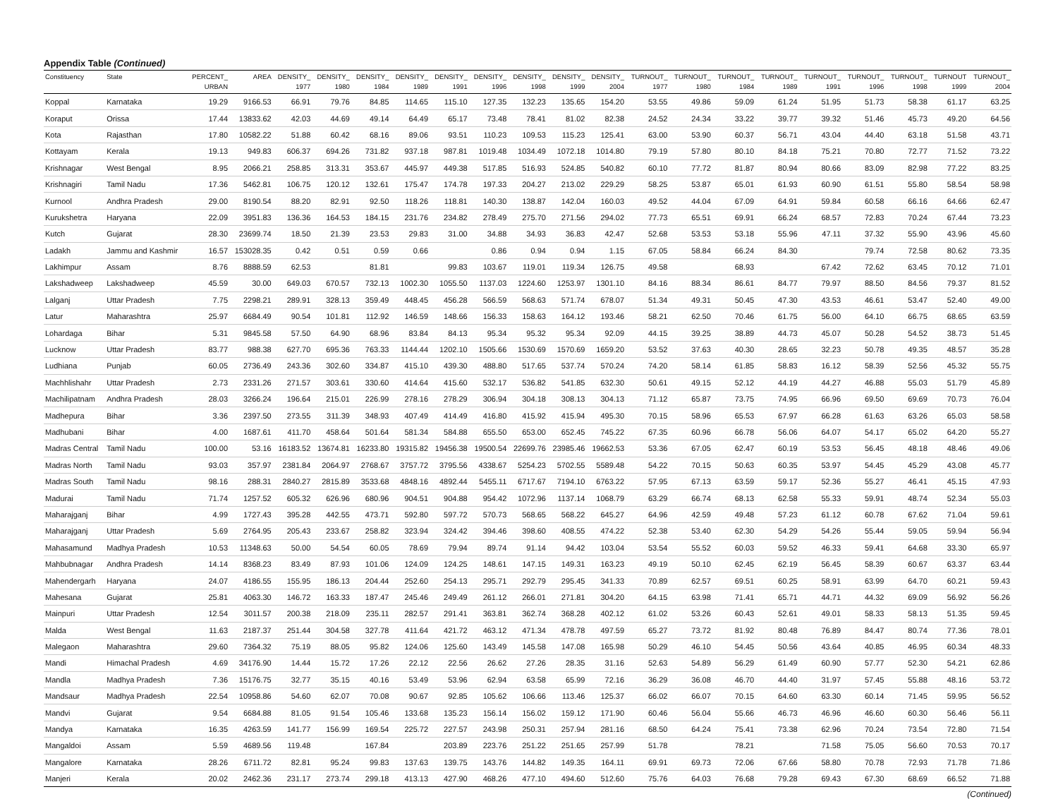Appendix Table (Continued)
| Constituency | State | PERCENT_ URBAN | AREA | DENSITY_ 1977 | DENSITY_ 1980 | DENSITY_ 1984 | DENSITY_ 1989 | DENSITY_ 1991 | DENSITY_ 1996 | DENSITY_ 1998 | DENSITY_ 1999 | DENSITY_ 2004 | TURNOUT_ 1977 | TURNOUT_ 1980 | TURNOUT_ 1984 | TURNOUT_ 1989 | TURNOUT_ 1991 | TURNOUT_ 1996 | TURNOUT_ 1998 | TURNOUT 1999 | TURNOUT_ 2004 |
| --- | --- | --- | --- | --- | --- | --- | --- | --- | --- | --- | --- | --- | --- | --- | --- | --- | --- | --- | --- | --- | --- |
| Koppal | Karnataka | 19.29 | 9166.53 | 66.91 | 79.76 | 84.85 | 114.65 | 115.10 | 127.35 | 132.23 | 135.65 | 154.20 | 53.55 | 49.86 | 59.09 | 61.24 | 51.95 | 51.73 | 58.38 | 61.17 | 63.25 |
| Koraput | Orissa | 17.44 | 13833.62 | 42.03 | 44.69 | 49.14 | 64.49 | 65.17 | 73.48 | 78.41 | 81.02 | 82.38 | 24.52 | 24.34 | 33.22 | 39.77 | 39.32 | 51.46 | 45.73 | 49.20 | 64.56 |
| Kota | Rajasthan | 17.80 | 10582.22 | 51.88 | 60.42 | 68.16 | 89.06 | 93.51 | 110.23 | 109.53 | 115.23 | 125.41 | 63.00 | 53.90 | 60.37 | 56.71 | 43.04 | 44.40 | 63.18 | 51.58 | 43.71 |
| Kottayam | Kerala | 19.13 | 949.83 | 606.37 | 694.26 | 731.82 | 937.18 | 987.81 | 1019.48 | 1034.49 | 1072.18 | 1014.80 | 79.19 | 57.80 | 80.10 | 84.18 | 75.21 | 70.80 | 72.77 | 71.52 | 73.22 |
| Krishnagar | West Bengal | 8.95 | 2066.21 | 258.85 | 313.31 | 353.67 | 445.97 | 449.38 | 517.85 | 516.93 | 524.85 | 540.82 | 60.10 | 77.72 | 81.87 | 80.94 | 80.66 | 83.09 | 82.98 | 77.22 | 83.25 |
| Krishnagiri | Tamil Nadu | 17.36 | 5462.81 | 106.75 | 120.12 | 132.61 | 175.47 | 174.78 | 197.33 | 204.27 | 213.02 | 229.29 | 58.25 | 53.87 | 65.01 | 61.93 | 60.90 | 61.51 | 55.80 | 58.54 | 58.98 |
| Kurnool | Andhra Pradesh | 29.00 | 8190.54 | 88.20 | 82.91 | 92.50 | 118.26 | 118.81 | 140.30 | 138.87 | 142.04 | 160.03 | 49.52 | 44.04 | 67.09 | 64.91 | 59.84 | 60.58 | 66.16 | 64.66 | 62.47 |
| Kurukshetra | Haryana | 22.09 | 3951.83 | 136.36 | 164.53 | 184.15 | 231.76 | 234.82 | 278.49 | 275.70 | 271.56 | 294.02 | 77.73 | 65.51 | 69.91 | 66.24 | 68.57 | 72.83 | 70.24 | 67.44 | 73.23 |
| Kutch | Gujarat | 28.30 | 23699.74 | 18.50 | 21.39 | 23.53 | 29.83 | 31.00 | 34.88 | 34.93 | 36.83 | 42.47 | 52.68 | 53.53 | 53.18 | 55.96 | 47.11 | 37.32 | 55.90 | 43.96 | 45.60 |
| Ladakh | Jammu and Kashmir | 16.57 | 153028.35 | 0.42 | 0.51 | 0.59 | 0.66 | | 0.86 | 0.94 | 0.94 | 1.15 | 67.05 | 58.84 | 66.24 | 84.30 | | 79.74 | 72.58 | 80.62 | 73.35 |
| Lakhimpur | Assam | 8.76 | 8888.59 | 62.53 | | 81.81 | | 99.83 | 103.67 | 119.01 | 119.34 | 126.75 | 49.58 | | 68.93 | | 67.42 | 72.62 | 63.45 | 70.12 | 71.01 |
| Lakshadweep | Lakshadweep | 45.59 | 30.00 | 649.03 | 670.57 | 732.13 | 1002.30 | 1055.50 | 1137.03 | 1224.60 | 1253.97 | 1301.10 | 84.16 | 88.34 | 86.61 | 84.77 | 79.97 | 88.50 | 84.56 | 79.37 | 81.52 |
| Lalganj | Uttar Pradesh | 7.75 | 2298.21 | 289.91 | 328.13 | 359.49 | 448.45 | 456.28 | 566.59 | 568.63 | 571.74 | 678.07 | 51.34 | 49.31 | 50.45 | 47.30 | 43.53 | 46.61 | 53.47 | 52.40 | 49.00 |
| Latur | Maharashtra | 25.97 | 6684.49 | 90.54 | 101.81 | 112.92 | 146.59 | 148.66 | 156.33 | 158.63 | 164.12 | 193.46 | 58.21 | 62.50 | 70.46 | 61.75 | 56.00 | 64.10 | 66.75 | 68.65 | 63.59 |
| Lohardaga | Bihar | 5.31 | 9845.58 | 57.50 | 64.90 | 68.96 | 83.84 | 84.13 | 95.34 | 95.32 | 95.34 | 92.09 | 44.15 | 39.25 | 38.89 | 44.73 | 45.07 | 50.28 | 54.52 | 38.73 | 51.45 |
| Lucknow | Uttar Pradesh | 83.77 | 988.38 | 627.70 | 695.36 | 763.33 | 1144.44 | 1202.10 | 1505.66 | 1530.69 | 1570.69 | 1659.20 | 53.52 | 37.63 | 40.30 | 28.65 | 32.23 | 50.78 | 49.35 | 48.57 | 35.28 |
| Ludhiana | Punjab | 60.05 | 2736.49 | 243.36 | 302.60 | 334.87 | 415.10 | 439.30 | 488.80 | 517.65 | 537.74 | 570.24 | 74.20 | 58.14 | 61.85 | 58.83 | 16.12 | 58.39 | 52.56 | 45.32 | 55.75 |
| Machhlishahr | Uttar Pradesh | 2.73 | 2331.26 | 271.57 | 303.61 | 330.60 | 414.64 | 415.60 | 532.17 | 536.82 | 541.85 | 632.30 | 50.61 | 49.15 | 52.12 | 44.19 | 44.27 | 46.88 | 55.03 | 51.79 | 45.89 |
| Machilipatnam | Andhra Pradesh | 28.03 | 3266.24 | 196.64 | 215.01 | 226.99 | 278.16 | 278.29 | 306.94 | 304.18 | 308.13 | 304.13 | 71.12 | 65.87 | 73.75 | 74.95 | 66.96 | 69.50 | 69.69 | 70.73 | 76.04 |
| Madhepura | Bihar | 3.36 | 2397.50 | 273.55 | 311.39 | 348.93 | 407.49 | 414.49 | 416.80 | 415.92 | 415.94 | 495.30 | 70.15 | 58.96 | 65.53 | 67.97 | 66.28 | 61.63 | 63.26 | 65.03 | 58.58 |
| Madhubani | Bihar | 4.00 | 1687.61 | 411.70 | 458.64 | 501.64 | 581.34 | 584.88 | 655.50 | 653.00 | 652.45 | 745.22 | 67.35 | 60.96 | 66.78 | 56.06 | 64.07 | 54.17 | 65.02 | 64.20 | 55.27 |
| Madras Central | Tamil Nadu | 100.00 | 53.16 | 16183.52 | 13674.81 | 16233.80 | 19315.82 | 19456.38 | 19500.54 | 22699.76 | 23985.46 | 19662.53 | 53.36 | 67.05 | 62.47 | 60.19 | 53.53 | 56.45 | 48.18 | 48.46 | 49.06 |
| Madras North | Tamil Nadu | 93.03 | 357.97 | 2381.84 | 2064.97 | 2768.67 | 3757.72 | 3795.56 | 4338.67 | 5254.23 | 5702.55 | 5589.48 | 54.22 | 70.15 | 50.63 | 60.35 | 53.97 | 54.45 | 45.29 | 43.08 | 45.77 |
| Madras South | Tamil Nadu | 98.16 | 288.31 | 2840.27 | 2815.89 | 3533.68 | 4848.16 | 4892.44 | 5455.11 | 6717.67 | 7194.10 | 6763.22 | 57.95 | 67.13 | 63.59 | 59.17 | 52.36 | 55.27 | 46.41 | 45.15 | 47.93 |
| Madurai | Tamil Nadu | 71.74 | 1257.52 | 605.32 | 626.96 | 680.96 | 904.51 | 904.88 | 954.42 | 1072.96 | 1137.14 | 1068.79 | 63.29 | 66.74 | 68.13 | 62.58 | 55.33 | 59.91 | 48.74 | 52.34 | 55.03 |
| Maharajganj | Bihar | 4.99 | 1727.43 | 395.28 | 442.55 | 473.71 | 592.80 | 597.72 | 570.73 | 568.65 | 568.22 | 645.27 | 64.96 | 42.59 | 49.48 | 57.23 | 61.12 | 60.78 | 67.62 | 71.04 | 59.61 |
| Maharajganj | Uttar Pradesh | 5.69 | 2764.95 | 205.43 | 233.67 | 258.82 | 323.94 | 324.42 | 394.46 | 398.60 | 408.55 | 474.22 | 52.38 | 53.40 | 62.30 | 54.29 | 54.26 | 55.44 | 59.05 | 59.94 | 56.94 |
| Mahasamund | Madhya Pradesh | 10.53 | 11348.63 | 50.00 | 54.54 | 60.05 | 78.69 | 79.94 | 89.74 | 91.14 | 94.42 | 103.04 | 53.54 | 55.52 | 60.03 | 59.52 | 46.33 | 59.41 | 64.68 | 33.30 | 65.97 |
| Mahbubnagar | Andhra Pradesh | 14.14 | 8368.23 | 83.49 | 87.93 | 101.06 | 124.09 | 124.25 | 148.61 | 147.15 | 149.31 | 163.23 | 49.19 | 50.10 | 62.45 | 62.19 | 56.45 | 58.39 | 60.67 | 63.37 | 63.44 |
| Mahendergarh | Haryana | 24.07 | 4186.55 | 155.95 | 186.13 | 204.44 | 252.60 | 254.13 | 295.71 | 292.79 | 295.45 | 341.33 | 70.89 | 62.57 | 69.51 | 60.25 | 58.91 | 63.99 | 64.70 | 60.21 | 59.43 |
| Mahesana | Gujarat | 25.81 | 4063.30 | 146.72 | 163.33 | 187.47 | 245.46 | 249.49 | 261.12 | 266.01 | 271.81 | 304.20 | 64.15 | 63.98 | 71.41 | 65.71 | 44.71 | 44.32 | 69.09 | 56.92 | 56.26 |
| Mainpuri | Uttar Pradesh | 12.54 | 3011.57 | 200.38 | 218.09 | 235.11 | 282.57 | 291.41 | 363.81 | 362.74 | 368.28 | 402.12 | 61.02 | 53.26 | 60.43 | 52.61 | 49.01 | 58.33 | 58.13 | 51.35 | 59.45 |
| Malda | West Bengal | 11.63 | 2187.37 | 251.44 | 304.58 | 327.78 | 411.64 | 421.72 | 463.12 | 471.34 | 478.78 | 497.59 | 65.27 | 73.72 | 81.92 | 80.48 | 76.89 | 84.47 | 80.74 | 77.36 | 78.01 |
| Malegaon | Maharashtra | 29.60 | 7364.32 | 75.19 | 88.05 | 95.82 | 124.06 | 125.60 | 143.49 | 145.58 | 147.08 | 165.98 | 50.29 | 46.10 | 54.45 | 50.56 | 43.64 | 40.85 | 46.95 | 60.34 | 48.33 |
| Mandi | Himachal Pradesh | 4.69 | 34176.90 | 14.44 | 15.72 | 17.26 | 22.12 | 22.56 | 26.62 | 27.26 | 28.35 | 31.16 | 52.63 | 54.89 | 56.29 | 61.49 | 60.90 | 57.77 | 52.30 | 54.21 | 62.86 |
| Mandla | Madhya Pradesh | 7.36 | 15176.75 | 32.77 | 35.15 | 40.16 | 53.49 | 53.96 | 62.94 | 63.58 | 65.99 | 72.16 | 36.29 | 36.08 | 46.70 | 44.40 | 31.97 | 57.45 | 55.88 | 48.16 | 53.72 |
| Mandsaur | Madhya Pradesh | 22.54 | 10958.86 | 54.60 | 62.07 | 70.08 | 90.67 | 92.85 | 105.62 | 106.66 | 113.46 | 125.37 | 66.02 | 66.07 | 70.15 | 64.60 | 63.30 | 60.14 | 71.45 | 59.95 | 56.52 |
| Mandvi | Gujarat | 9.54 | 6684.88 | 81.05 | 91.54 | 105.46 | 133.68 | 135.23 | 156.14 | 156.02 | 159.12 | 171.90 | 60.46 | 56.04 | 55.66 | 46.73 | 46.96 | 46.60 | 60.30 | 56.46 | 56.11 |
| Mandya | Karnataka | 16.35 | 4263.59 | 141.77 | 156.99 | 169.54 | 225.72 | 227.57 | 243.98 | 250.31 | 257.94 | 281.16 | 68.50 | 64.24 | 75.41 | 73.38 | 62.96 | 70.24 | 73.54 | 72.80 | 71.54 |
| Mangaldoi | Assam | 5.59 | 4689.56 | 119.48 | | 167.84 | | 203.89 | 223.76 | 251.22 | 251.65 | 257.99 | 51.78 | | 78.21 | | 71.58 | 75.05 | 56.60 | 70.53 | 70.17 |
| Mangalore | Karnataka | 28.26 | 6711.72 | 82.81 | 95.24 | 99.83 | 137.63 | 139.75 | 143.76 | 144.82 | 149.35 | 164.11 | 69.91 | 69.73 | 72.06 | 67.66 | 58.80 | 70.78 | 72.93 | 71.78 | 71.86 |
| Manjeri | Kerala | 20.02 | 2462.36 | 231.17 | 273.74 | 299.18 | 413.13 | 427.90 | 468.26 | 477.10 | 494.60 | 512.60 | 75.76 | 64.03 | 76.68 | 79.28 | 69.43 | 67.30 | 68.69 | 66.52 | 71.88 |
(Continued)